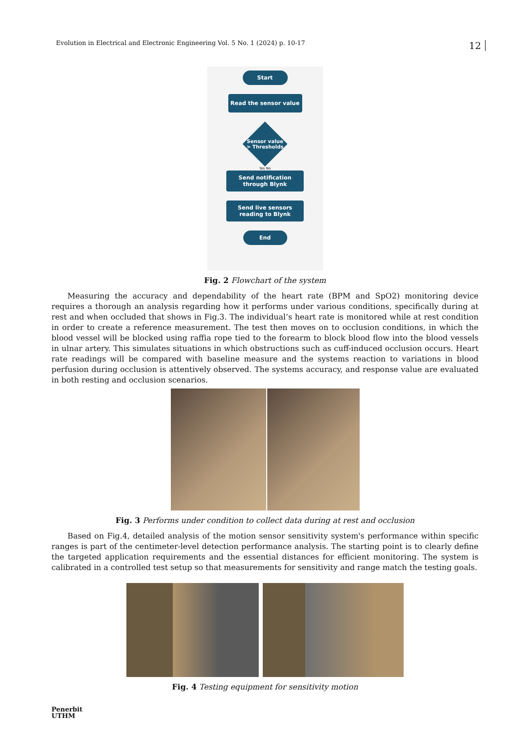Evolution in Electrical and Electronic Engineering Vol. 5 No. 1 (2024) p. 10-17 12
Start
Read the sensor value
Sensor value
> Thresholds
Yes No
Send notification
through Blynk
Send live sensors
reading to Blynk
End
Fig. 2 Flowchart of the system
Measuring the accuracy and dependability of the heart rate (BPM and SpO2) monitoring device requires a thorough an analysis regarding how it performs under various conditions, specifically during at rest and when occluded that shows in Fig.3. The individual’s heart rate is monitored while at rest condition in order to create a reference measurement. The test then moves on to occlusion conditions, in which the blood vessel will be blocked using raffia rope tied to the forearm to block blood flow into the blood vessels in ulnar artery. This simulates situations in which obstructions such as cuff-induced occlusion occurs. Heart rate readings will be compared with baseline measure and the systems reaction to variations in blood perfusion during occlusion is attentively observed. The systems accuracy, and response value are evaluated in both resting and occlusion scenarios.
Fig. 3 Performs under condition to collect data during at rest and occlusion
Based on Fig.4, detailed analysis of the motion sensor sensitivity system's performance within specific ranges is part of the centimeter-level detection performance analysis. The starting point is to clearly define the targeted application requirements and the essential distances for efficient monitoring. The system is calibrated in a controlled test setup so that measurements for sensitivity and range match the testing goals.
Fig. 4 Testing equipment for sensitivity motion
Penerbit
UTHM